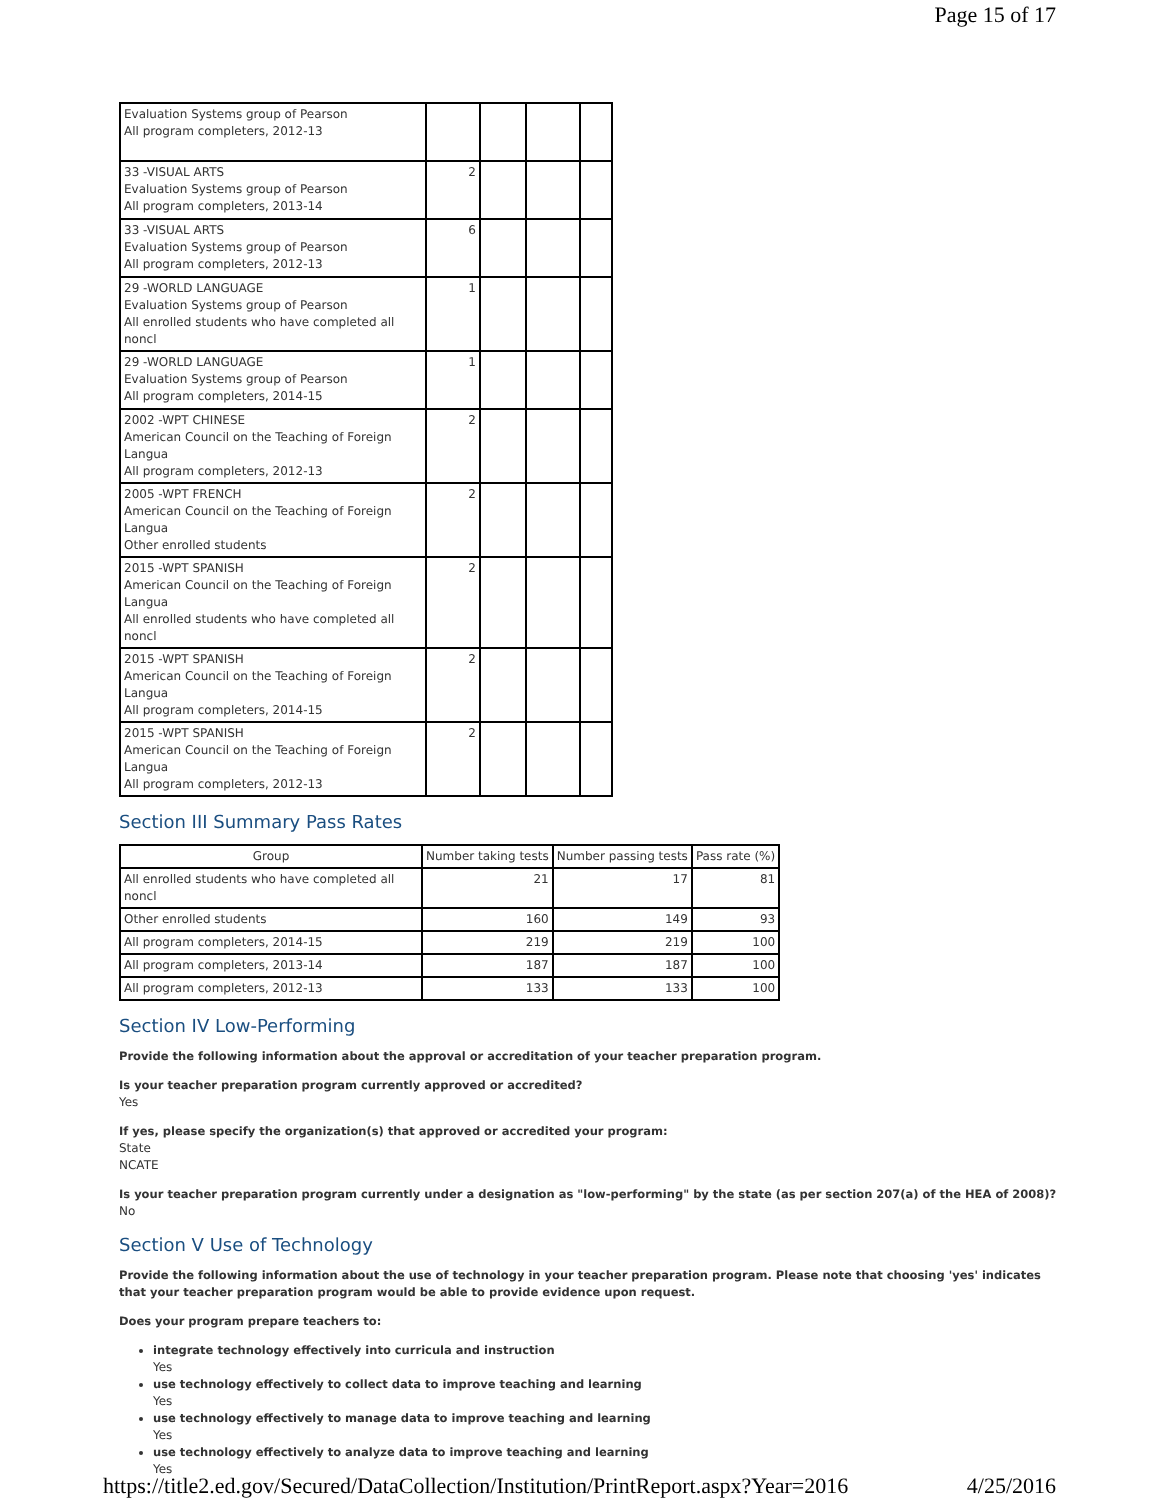Page 15 of 17
| Evaluation Systems group of Pearson All program completers, 2012-13 | | | | |
| 33 -VISUAL ARTS Evaluation Systems group of Pearson All program completers, 2013-14 | 2 | | | |
| 33 -VISUAL ARTS Evaluation Systems group of Pearson All program completers, 2012-13 | 6 | | | |
| 29 -WORLD LANGUAGE Evaluation Systems group of Pearson All enrolled students who have completed all noncl | 1 | | | |
| 29 -WORLD LANGUAGE Evaluation Systems group of Pearson All program completers, 2014-15 | 1 | | | |
| 2002 -WPT CHINESE American Council on the Teaching of Foreign Langua All program completers, 2012-13 | 2 | | | |
| 2005 -WPT FRENCH American Council on the Teaching of Foreign Langua Other enrolled students | 2 | | | |
| 2015 -WPT SPANISH American Council on the Teaching of Foreign Langua All enrolled students who have completed all noncl | 2 | | | |
| 2015 -WPT SPANISH American Council on the Teaching of Foreign Langua All program completers, 2014-15 | 2 | | | |
| 2015 -WPT SPANISH American Council on the Teaching of Foreign Langua All program completers, 2012-13 | 2 | | | |
Section III Summary Pass Rates
| Group | Number taking tests | Number passing tests | Pass rate (%) |
| --- | --- | --- | --- |
| All enrolled students who have completed all noncl | 21 | 17 | 81 |
| Other enrolled students | 160 | 149 | 93 |
| All program completers, 2014-15 | 219 | 219 | 100 |
| All program completers, 2013-14 | 187 | 187 | 100 |
| All program completers, 2012-13 | 133 | 133 | 100 |
Section IV Low-Performing
Provide the following information about the approval or accreditation of your teacher preparation program.
Is your teacher preparation program currently approved or accredited?
Yes
If yes, please specify the organization(s) that approved or accredited your program:
State
NCATE
Is your teacher preparation program currently under a designation as "low-performing" by the state (as per section 207(a) of the HEA of 2008)?
No
Section V Use of Technology
Provide the following information about the use of technology in your teacher preparation program. Please note that choosing 'yes' indicates that your teacher preparation program would be able to provide evidence upon request.
Does your program prepare teachers to:
integrate technology effectively into curricula and instruction
Yes
use technology effectively to collect data to improve teaching and learning
Yes
use technology effectively to manage data to improve teaching and learning
Yes
use technology effectively to analyze data to improve teaching and learning
Yes
https://title2.ed.gov/Secured/DataCollection/Institution/PrintReport.aspx?Year=2016 4/25/2016